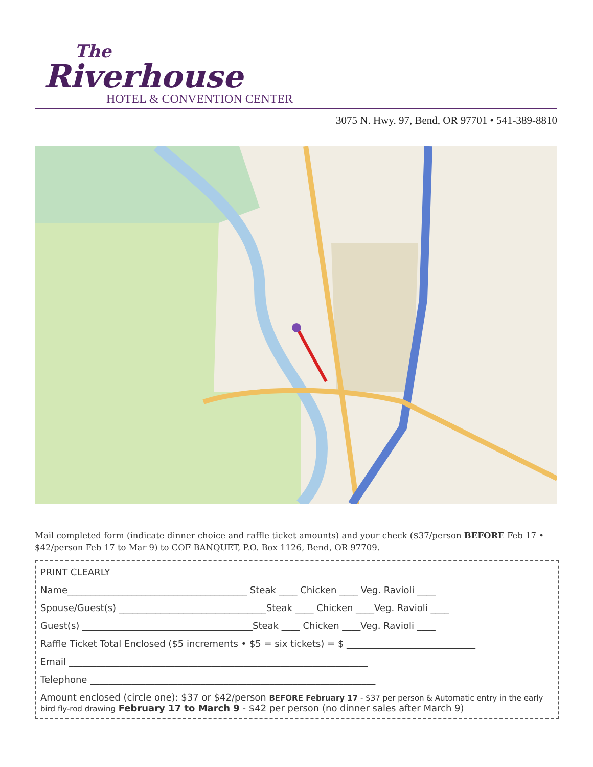The
Riverhouse
HOTEL & CONVENTION CENTER
3075 N. Hwy. 97, Bend, OR 97701 • 541-389-8810
Mail completed form (indicate dinner choice and raffle ticket amounts) and your check ($37/person BEFORE Feb 17 • $42/person Feb 17 to Mar 9) to COF BANQUET, P.O. Box 1126, Bend, OR 97709.
PRINT CLEARLY
Name_______________________________________ Steak ____ Chicken ____ Veg. Ravioli ____
Spouse/Guest(s) ________________________________Steak ____ Chicken ____Veg. Ravioli ____
Guest(s) _____________________________________Steak ____ Chicken ____Veg. Ravioli ____
Raffle Ticket Total Enclosed ($5 increments • $5 = six tickets) = $ ____________________________
Email _________________________________________________________________
Telephone ______________________________________________________________
Amount enclosed (circle one): $37 or $42/person BEFORE February 17 - $37 per person & Automatic entry in the early bird fly-rod drawing February 17 to March 9 - $42 per person (no dinner sales after March 9)